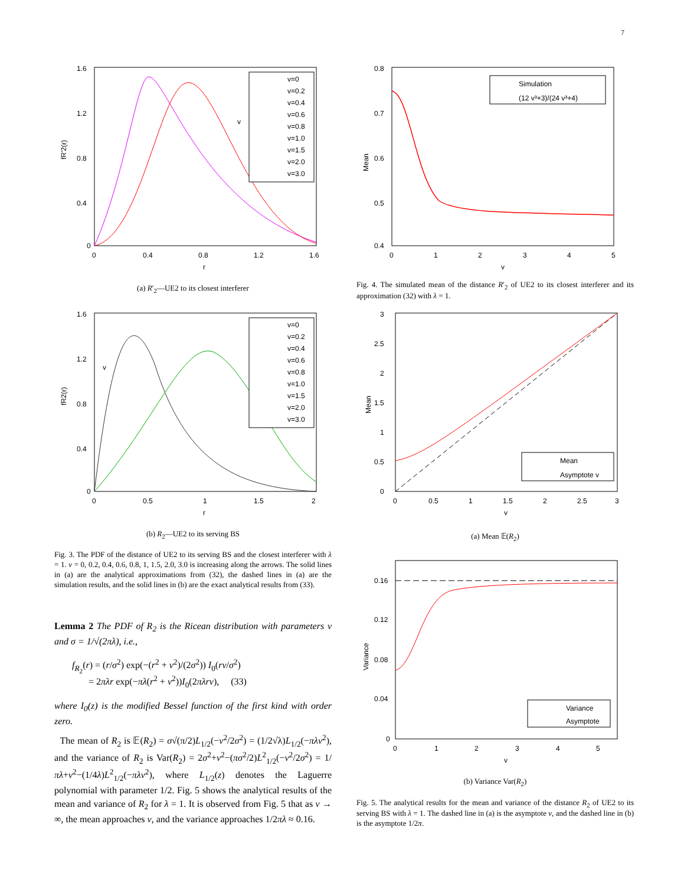7
1.6
1.2
0.8
0.4
0
0
0.4
0.8
1.2
1.6
r
fR'2(r)
v=0
v=0.2
v=0.4
v=0.6
v=0.8
v=1.0
v=1.5
v=2.0
v=3.0
v
(a) R′<sub>2</sub>—UE2 to its closest interferer
1.6
1.2
0.8
0.4
0
0
0.5
1
1.5
2
r
fR2(r)
v=0
v=0.2
v=0.4
v=0.6
v=0.8
v=1.0
v=1.5
v=2.0
v=3.0
v
(b) R<sub>2</sub>—UE2 to its serving BS
Fig. 3. The PDF of the distance of UE2 to its serving BS and the closest interferer with λ = 1. v = 0, 0.2, 0.4, 0.6, 0.8, 1, 1.5, 2.0, 3.0 is increasing along the arrows. The solid lines in (a) are the analytical approximations from (32), the dashed lines in (a) are the simulation results, and the solid lines in (b) are the exact analytical results from (33).
Lemma 2 The PDF of R<sub>2</sub> is the Ricean distribution with parameters v and σ = 1/√(2πλ), i.e.,
f<sub>R<sub>2</sub></sub>(r) = (r/σ<sup>2</sup>) exp(−(r<sup>2</sup> + v<sup>2</sup>)/(2σ<sup>2</sup>)) I<sub>0</sub>(rv/σ<sup>2</sup>)
= 2πλr exp(−πλ(r<sup>2</sup> + v<sup>2</sup>))I<sub>0</sub>(2πλrv), (33)
where I<sub>0</sub>(z) is the modified Bessel function of the first kind with order zero.
The mean of R<sub>2</sub> is 𝔼(R<sub>2</sub>) = σ√(π/2)L<sub>1/2</sub>(−v<sup>2</sup>/2σ<sup>2</sup>) = (1/2√λ)L<sub>1/2</sub>(−πλv<sup>2</sup>), and the variance of R<sub>2</sub> is Var(R<sub>2</sub>) = 2σ<sup>2</sup>+v<sup>2</sup>−(πσ<sup>2</sup>/2)L<sup>2</sup><sub>1/2</sub>(−v<sup>2</sup>/2σ<sup>2</sup>) = 1/πλ+v<sup>2</sup>−(1/4λ)L<sup>2</sup><sub>1/2</sub>(−πλv<sup>2</sup>), where L<sub>1/2</sub>(z) denotes the Laguerre polynomial with parameter 1/2. Fig. 5 shows the analytical results of the mean and variance of R<sub>2</sub> for λ = 1. It is observed from Fig. 5 that as v → ∞, the mean approaches v, and the variance approaches 1/2πλ ≈ 0.16.
0.8
0.7
0.6
0.5
0.4
0
1
2
3
4
5
v
Mean
Simulation
(12 v³+3)/(24 v³+4)
Fig. 4. The simulated mean of the distance R′<sub>2</sub> of UE2 to its closest interferer and its approximation (32) with λ = 1.
3
2.5
2
1.5
1
0.5
0
0
0.5
1
1.5
2
2.5
3
v
Mean
Mean
Asymptote v
(a) Mean 𝔼(R<sub>2</sub>)
0.16
0.12
0.08
0.04
0
0
1
2
3
4
5
v
Variance
Variance
Asymptote
(b) Variance Var(R<sub>2</sub>)
Fig. 5. The analytical results for the mean and variance of the distance R<sub>2</sub> of UE2 to its serving BS with λ = 1. The dashed line in (a) is the asymptote v, and the dashed line in (b) is the asymptote 1/2π.